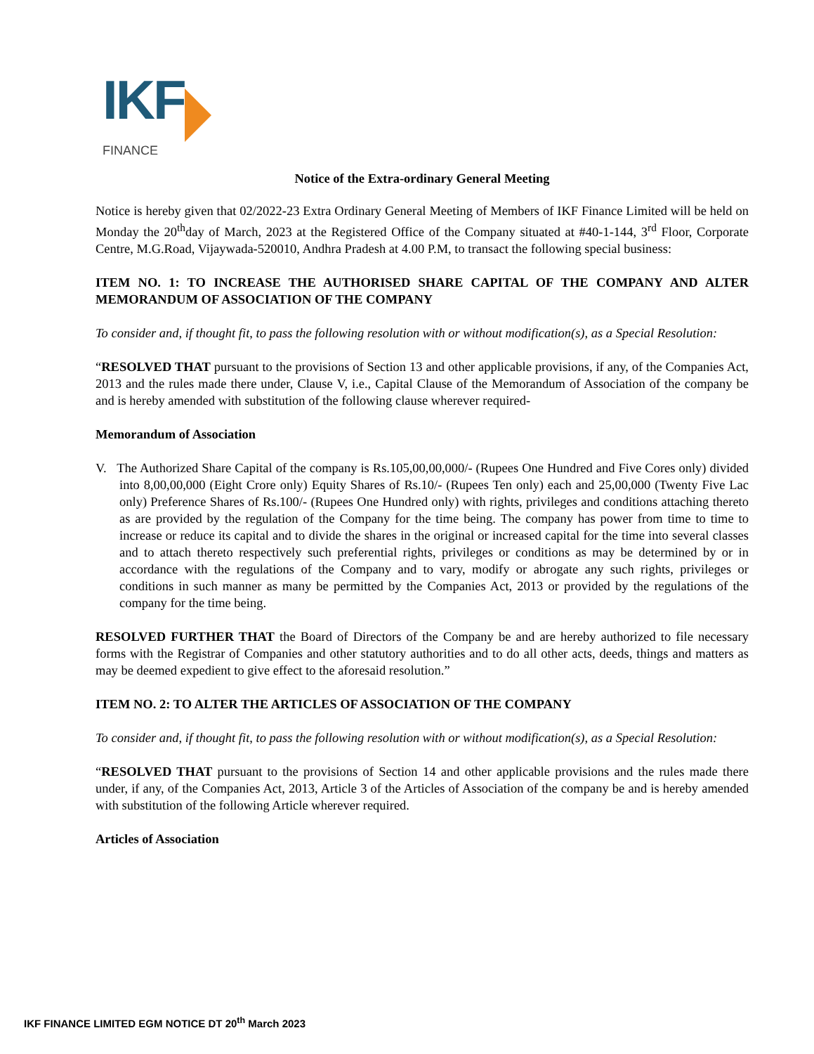IKF
FINANCE
Notice of the Extra-ordinary General Meeting
Notice is hereby given that 02/2022-23 Extra Ordinary General Meeting of Members of IKF Finance Limited will be held on Monday the 20<sup>th</sup>day of March, 2023 at the Registered Office of the Company situated at #40-1-144, 3<sup>rd</sup> Floor, Corporate Centre, M.G.Road, Vijaywada-520010, Andhra Pradesh at 4.00 P.M, to transact the following special business:
ITEM NO. 1: TO INCREASE THE AUTHORISED SHARE CAPITAL OF THE COMPANY AND ALTER MEMORANDUM OF ASSOCIATION OF THE COMPANY
To consider and, if thought fit, to pass the following resolution with or without modification(s), as a Special Resolution:
“RESOLVED THAT pursuant to the provisions of Section 13 and other applicable provisions, if any, of the Companies Act, 2013 and the rules made there under, Clause V, i.e., Capital Clause of the Memorandum of Association of the company be and is hereby amended with substitution of the following clause wherever required-
Memorandum of Association
V. The Authorized Share Capital of the company is Rs.105,00,00,000/- (Rupees One Hundred and Five Cores only) divided into 8,00,00,000 (Eight Crore only) Equity Shares of Rs.10/- (Rupees Ten only) each and 25,00,000 (Twenty Five Lac only) Preference Shares of Rs.100/- (Rupees One Hundred only) with rights, privileges and conditions attaching thereto as are provided by the regulation of the Company for the time being. The company has power from time to time to increase or reduce its capital and to divide the shares in the original or increased capital for the time into several classes and to attach thereto respectively such preferential rights, privileges or conditions as may be determined by or in accordance with the regulations of the Company and to vary, modify or abrogate any such rights, privileges or conditions in such manner as many be permitted by the Companies Act, 2013 or provided by the regulations of the company for the time being.
RESOLVED FURTHER THAT the Board of Directors of the Company be and are hereby authorized to file necessary forms with the Registrar of Companies and other statutory authorities and to do all other acts, deeds, things and matters as may be deemed expedient to give effect to the aforesaid resolution.”
ITEM NO. 2: TO ALTER THE ARTICLES OF ASSOCIATION OF THE COMPANY
To consider and, if thought fit, to pass the following resolution with or without modification(s), as a Special Resolution:
“RESOLVED THAT pursuant to the provisions of Section 14 and other applicable provisions and the rules made there under, if any, of the Companies Act, 2013, Article 3 of the Articles of Association of the company be and is hereby amended with substitution of the following Article wherever required.
Articles of Association
IKF FINANCE LIMITED EGM NOTICE DT 20<sup>th</sup> March 2023